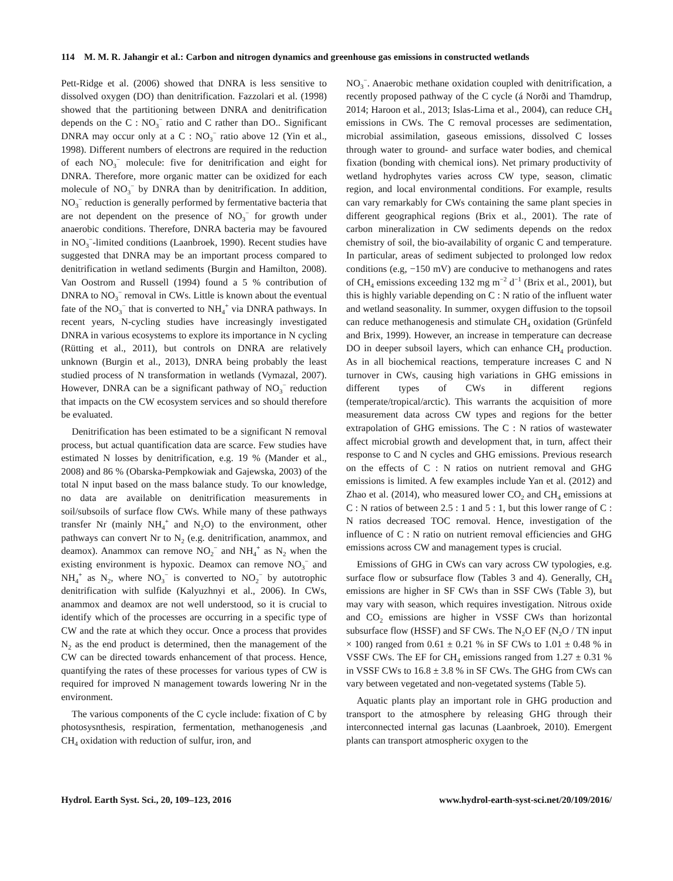114 M. M. R. Jahangir et al.: Carbon and nitrogen dynamics and greenhouse gas emissions in constructed wetlands
Pett-Ridge et al. (2006) showed that DNRA is less sensitive to dissolved oxygen (DO) than denitrification. Fazzolari et al. (1998) showed that the partitioning between DNRA and denitrification depends on the C : NO<sub>3</sub><sup>−</sup> ratio and C rather than DO.. Significant DNRA may occur only at a C : NO<sub>3</sub><sup>−</sup> ratio above 12 (Yin et al., 1998). Different numbers of electrons are required in the reduction of each NO<sub>3</sub><sup>−</sup> molecule: five for denitrification and eight for DNRA. Therefore, more organic matter can be oxidized for each molecule of NO<sub>3</sub><sup>−</sup> by DNRA than by denitrification. In addition, NO<sub>3</sub><sup>−</sup> reduction is generally performed by fermentative bacteria that are not dependent on the presence of NO<sub>3</sub><sup>−</sup> for growth under anaerobic conditions. Therefore, DNRA bacteria may be favoured in NO<sub>3</sub><sup>−</sup>-limited conditions (Laanbroek, 1990). Recent studies have suggested that DNRA may be an important process compared to denitrification in wetland sediments (Burgin and Hamilton, 2008). Van Oostrom and Russell (1994) found a 5 % contribution of DNRA to NO<sub>3</sub><sup>−</sup> removal in CWs. Little is known about the eventual fate of the NO<sub>3</sub><sup>−</sup> that is converted to NH<sub>4</sub><sup>+</sup> via DNRA pathways. In recent years, N-cycling studies have increasingly investigated DNRA in various ecosystems to explore its importance in N cycling (Rütting et al., 2011), but controls on DNRA are relatively unknown (Burgin et al., 2013), DNRA being probably the least studied process of N transformation in wetlands (Vymazal, 2007). However, DNRA can be a significant pathway of NO<sub>3</sub><sup>−</sup> reduction that impacts on the CW ecosystem services and so should therefore be evaluated.
Denitrification has been estimated to be a significant N removal process, but actual quantification data are scarce. Few studies have estimated N losses by denitrification, e.g. 19 % (Mander et al., 2008) and 86 % (Obarska-Pempkowiak and Gajewska, 2003) of the total N input based on the mass balance study. To our knowledge, no data are available on denitrification measurements in soil/subsoils of surface flow CWs. While many of these pathways transfer Nr (mainly NH<sub>4</sub><sup>+</sup> and N<sub>2</sub>O) to the environment, other pathways can convert Nr to N<sub>2</sub> (e.g. denitrification, anammox, and deamox). Anammox can remove NO<sub>2</sub><sup>−</sup> and NH<sub>4</sub><sup>+</sup> as N<sub>2</sub> when the existing environment is hypoxic. Deamox can remove NO<sub>3</sub><sup>−</sup> and NH<sub>4</sub><sup>+</sup> as N<sub>2</sub>, where NO<sub>3</sub><sup>−</sup> is converted to NO<sub>2</sub><sup>−</sup> by autotrophic denitrification with sulfide (Kalyuzhnyi et al., 2006). In CWs, anammox and deamox are not well understood, so it is crucial to identify which of the processes are occurring in a specific type of CW and the rate at which they occur. Once a process that provides N<sub>2</sub> as the end product is determined, then the management of the CW can be directed towards enhancement of that process. Hence, quantifying the rates of these processes for various types of CW is required for improved N management towards lowering Nr in the environment.
The various components of the C cycle include: fixation of C by photosysnthesis, respiration, fermentation, methanogenesis ,and CH<sub>4</sub> oxidation with reduction of sulfur, iron, and
NO<sub>3</sub><sup>−</sup>. Anaerobic methane oxidation coupled with denitrification, a recently proposed pathway of the C cycle (á Norði and Thamdrup, 2014; Haroon et al., 2013; Islas-Lima et al., 2004), can reduce CH<sub>4</sub> emissions in CWs. The C removal processes are sedimentation, microbial assimilation, gaseous emissions, dissolved C losses through water to ground- and surface water bodies, and chemical fixation (bonding with chemical ions). Net primary productivity of wetland hydrophytes varies across CW type, season, climatic region, and local environmental conditions. For example, results can vary remarkably for CWs containing the same plant species in different geographical regions (Brix et al., 2001). The rate of carbon mineralization in CW sediments depends on the redox chemistry of soil, the bio-availability of organic C and temperature. In particular, areas of sediment subjected to prolonged low redox conditions (e.g, −150 mV) are conducive to methanogens and rates of CH<sub>4</sub> emissions exceeding 132 mg m<sup>−2</sup> d<sup>−1</sup> (Brix et al., 2001), but this is highly variable depending on C : N ratio of the influent water and wetland seasonality. In summer, oxygen diffusion to the topsoil can reduce methanogenesis and stimulate CH<sub>4</sub> oxidation (Grünfeld and Brix, 1999). However, an increase in temperature can decrease DO in deeper subsoil layers, which can enhance CH<sub>4</sub> production. As in all biochemical reactions, temperature increases C and N turnover in CWs, causing high variations in GHG emissions in different types of CWs in different regions (temperate/tropical/arctic). This warrants the acquisition of more measurement data across CW types and regions for the better extrapolation of GHG emissions. The C : N ratios of wastewater affect microbial growth and development that, in turn, affect their response to C and N cycles and GHG emissions. Previous research on the effects of C : N ratios on nutrient removal and GHG emissions is limited. A few examples include Yan et al. (2012) and Zhao et al. (2014), who measured lower CO<sub>2</sub> and CH<sub>4</sub> emissions at C : N ratios of between 2.5 : 1 and 5 : 1, but this lower range of C : N ratios decreased TOC removal. Hence, investigation of the influence of C : N ratio on nutrient removal efficiencies and GHG emissions across CW and management types is crucial.
Emissions of GHG in CWs can vary across CW typologies, e.g. surface flow or subsurface flow (Tables 3 and 4). Generally, CH<sub>4</sub> emissions are higher in SF CWs than in SSF CWs (Table 3), but may vary with season, which requires investigation. Nitrous oxide and CO<sub>2</sub> emissions are higher in VSSF CWs than horizontal subsurface flow (HSSF) and SF CWs. The N<sub>2</sub>O EF (N<sub>2</sub>O / TN input × 100) ranged from 0.61 ± 0.21 % in SF CWs to 1.01 ± 0.48 % in VSSF CWs. The EF for CH<sub>4</sub> emissions ranged from 1.27 ± 0.31 % in VSSF CWs to 16.8 ± 3.8 % in SF CWs. The GHG from CWs can vary between vegetated and non-vegetated systems (Table 5).
Aquatic plants play an important role in GHG production and transport to the atmosphere by releasing GHG through their interconnected internal gas lacunas (Laanbroek, 2010). Emergent plants can transport atmospheric oxygen to the
Hydrol. Earth Syst. Sci., 20, 109–123, 2016 www.hydrol-earth-syst-sci.net/20/109/2016/